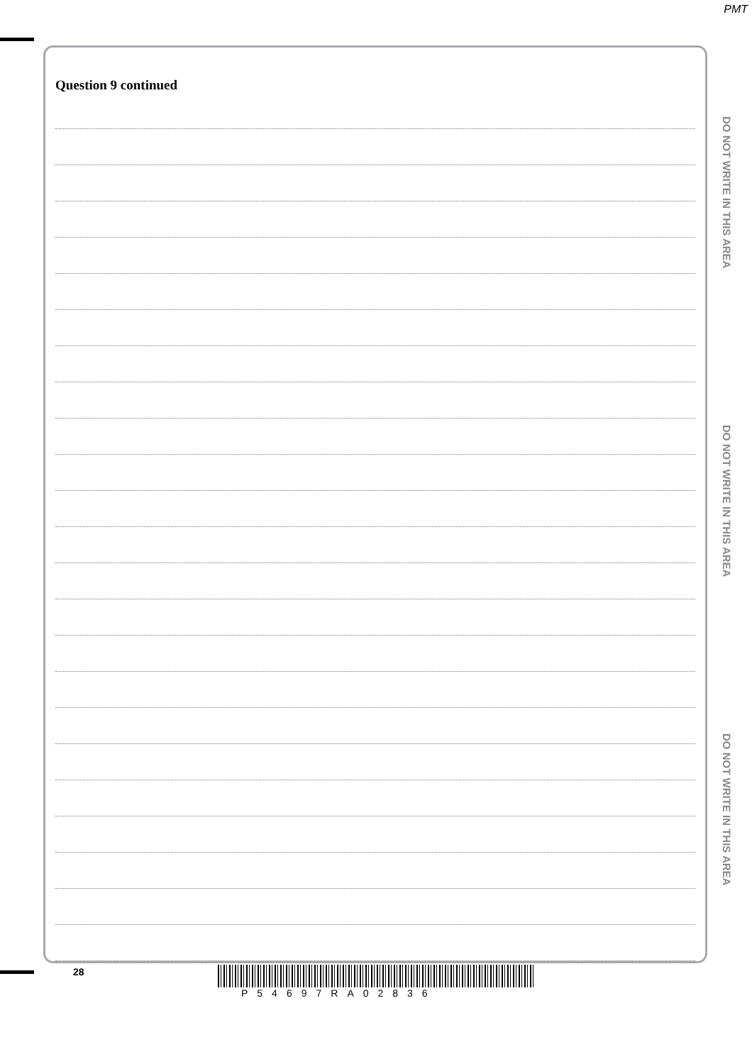PMT
Question 9 continued
DO NOT WRITE IN THIS AREA
DO NOT WRITE IN THIS AREA
DO NOT WRITE IN THIS AREA
28
P54697RA02836